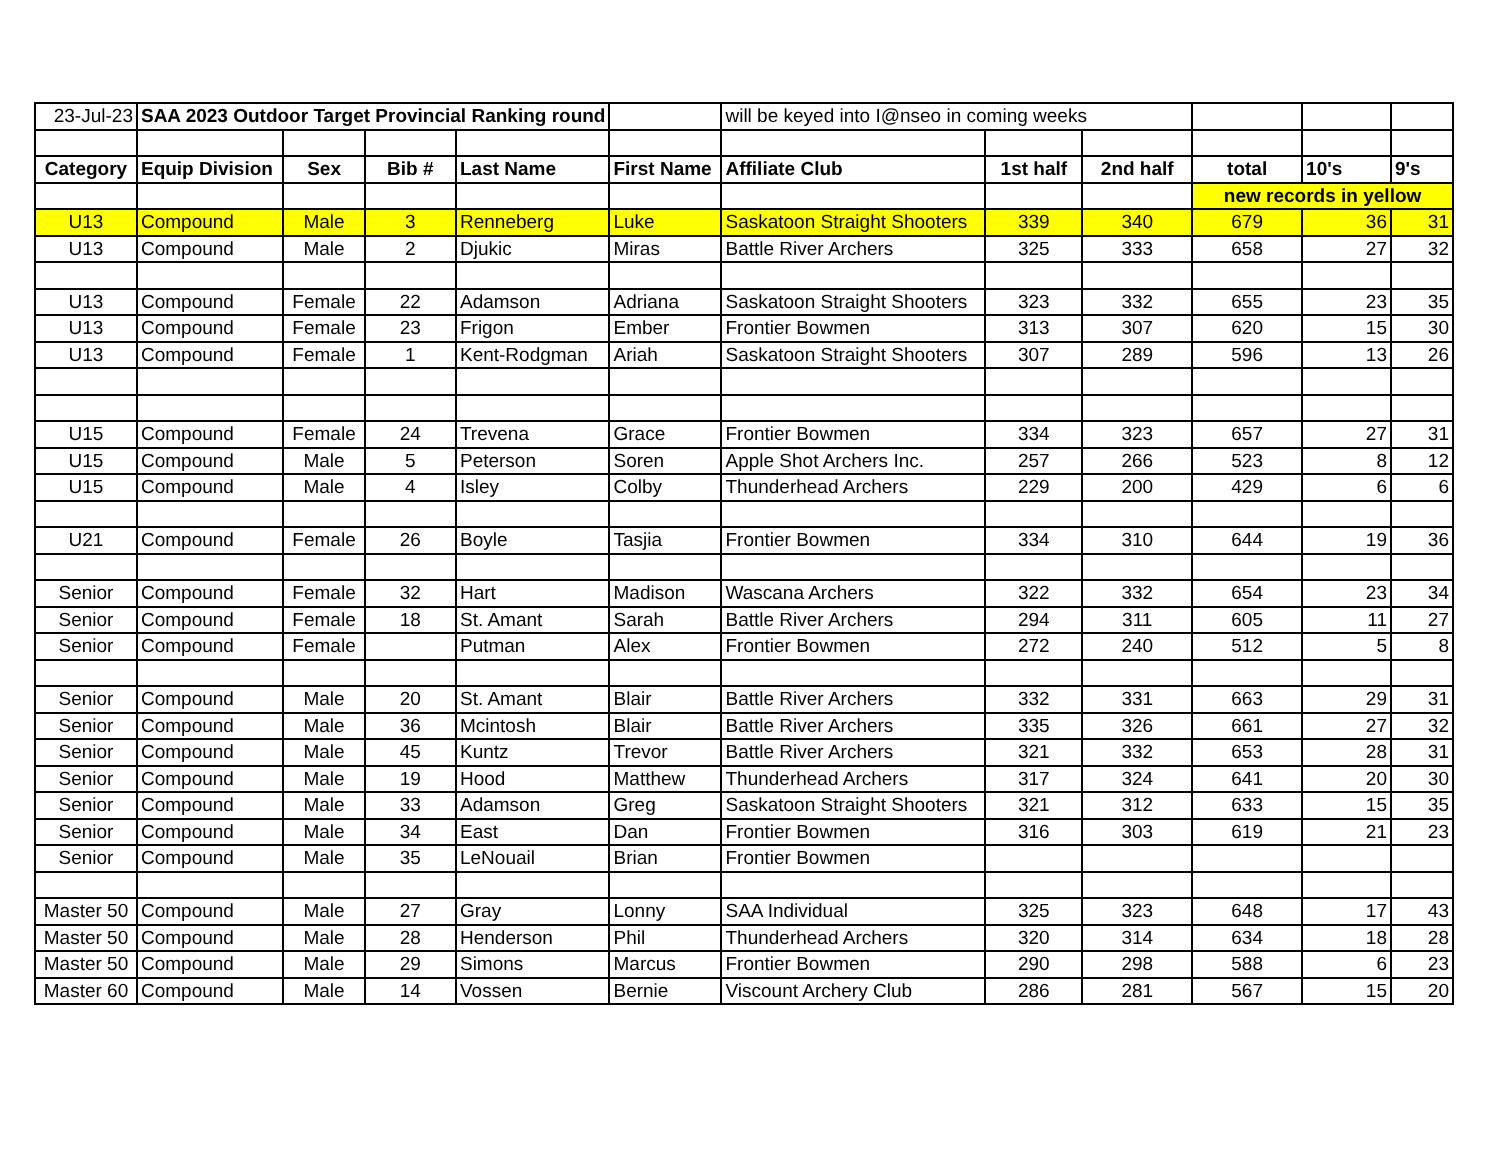| 23-Jul-23 | SAA 2023 Outdoor Target Provincial Ranking round | | | | | will be keyed into I@nseo in coming weeks | | | | | |
| Category | Equip Division | Sex | Bib # | Last Name | First Name | Affiliate Club | 1st half | 2nd half | total | 10's | 9's |
| | | | | | | | | | new records in yellow | | |
| U13 | Compound | Male | 3 | Renneberg | Luke | Saskatoon Straight Shooters | 339 | 340 | 679 | 36 | 31 |
| U13 | Compound | Male | 2 | Djukic | Miras | Battle River Archers | 325 | 333 | 658 | 27 | 32 |
| U13 | Compound | Female | 22 | Adamson | Adriana | Saskatoon Straight Shooters | 323 | 332 | 655 | 23 | 35 |
| U13 | Compound | Female | 23 | Frigon | Ember | Frontier Bowmen | 313 | 307 | 620 | 15 | 30 |
| U13 | Compound | Female | 1 | Kent-Rodgman | Ariah | Saskatoon Straight Shooters | 307 | 289 | 596 | 13 | 26 |
| U15 | Compound | Female | 24 | Trevena | Grace | Frontier Bowmen | 334 | 323 | 657 | 27 | 31 |
| U15 | Compound | Male | 5 | Peterson | Soren | Apple Shot Archers Inc. | 257 | 266 | 523 | 8 | 12 |
| U15 | Compound | Male | 4 | Isley | Colby | Thunderhead Archers | 229 | 200 | 429 | 6 | 6 |
| U21 | Compound | Female | 26 | Boyle | Tasjia | Frontier Bowmen | 334 | 310 | 644 | 19 | 36 |
| Senior | Compound | Female | 32 | Hart | Madison | Wascana Archers | 322 | 332 | 654 | 23 | 34 |
| Senior | Compound | Female | 18 | St. Amant | Sarah | Battle River Archers | 294 | 311 | 605 | 11 | 27 |
| Senior | Compound | Female | | Putman | Alex | Frontier Bowmen | 272 | 240 | 512 | 5 | 8 |
| Senior | Compound | Male | 20 | St. Amant | Blair | Battle River Archers | 332 | 331 | 663 | 29 | 31 |
| Senior | Compound | Male | 36 | Mcintosh | Blair | Battle River Archers | 335 | 326 | 661 | 27 | 32 |
| Senior | Compound | Male | 45 | Kuntz | Trevor | Battle River Archers | 321 | 332 | 653 | 28 | 31 |
| Senior | Compound | Male | 19 | Hood | Matthew | Thunderhead Archers | 317 | 324 | 641 | 20 | 30 |
| Senior | Compound | Male | 33 | Adamson | Greg | Saskatoon Straight Shooters | 321 | 312 | 633 | 15 | 35 |
| Senior | Compound | Male | 34 | East | Dan | Frontier Bowmen | 316 | 303 | 619 | 21 | 23 |
| Senior | Compound | Male | 35 | LeNouail | Brian | Frontier Bowmen | | | | | |
| Master 50 | Compound | Male | 27 | Gray | Lonny | SAA Individual | 325 | 323 | 648 | 17 | 43 |
| Master 50 | Compound | Male | 28 | Henderson | Phil | Thunderhead Archers | 320 | 314 | 634 | 18 | 28 |
| Master 50 | Compound | Male | 29 | Simons | Marcus | Frontier Bowmen | 290 | 298 | 588 | 6 | 23 |
| Master 60 | Compound | Male | 14 | Vossen | Bernie | Viscount Archery Club | 286 | 281 | 567 | 15 | 20 |